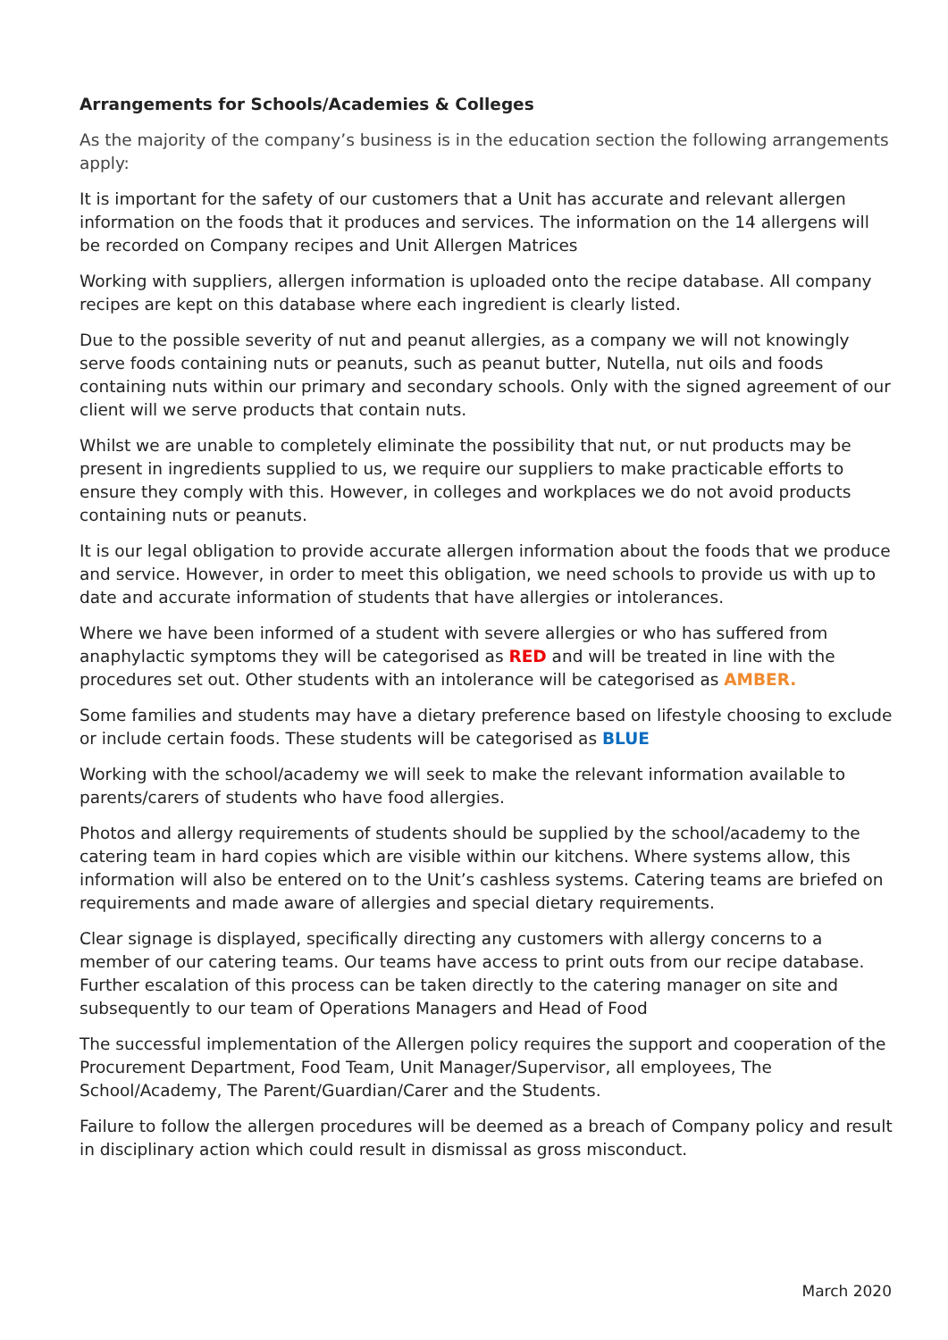Arrangements for Schools/Academies & Colleges
As the majority of the company’s business is in the education section the following arrangements apply:
It is important for the safety of our customers that a Unit has accurate and relevant allergen information on the foods that it produces and services. The information on the 14 allergens will be recorded on Company recipes and Unit Allergen Matrices
Working with suppliers, allergen information is uploaded onto the recipe database. All company recipes are kept on this database where each ingredient is clearly listed.
Due to the possible severity of nut and peanut allergies, as a company we will not knowingly serve foods containing nuts or peanuts, such as peanut butter, Nutella, nut oils and foods containing nuts within our primary and secondary schools. Only with the signed agreement of our client will we serve products that contain nuts.
Whilst we are unable to completely eliminate the possibility that nut, or nut products may be present in ingredients supplied to us, we require our suppliers to make practicable efforts to ensure they comply with this. However, in colleges and workplaces we do not avoid products containing nuts or peanuts.
It is our legal obligation to provide accurate allergen information about the foods that we produce and service. However, in order to meet this obligation, we need schools to provide us with up to date and accurate information of students that have allergies or intolerances.
Where we have been informed of a student with severe allergies or who has suffered from anaphylactic symptoms they will be categorised as RED and will be treated in line with the procedures set out. Other students with an intolerance will be categorised as AMBER.
Some families and students may have a dietary preference based on lifestyle choosing to exclude or include certain foods. These students will be categorised as BLUE
Working with the school/academy we will seek to make the relevant information available to parents/carers of students who have food allergies.
Photos and allergy requirements of students should be supplied by the school/academy to the catering team in hard copies which are visible within our kitchens. Where systems allow, this information will also be entered on to the Unit’s cashless systems. Catering teams are briefed on requirements and made aware of allergies and special dietary requirements.
Clear signage is displayed, specifically directing any customers with allergy concerns to a member of our catering teams. Our teams have access to print outs from our recipe database. Further escalation of this process can be taken directly to the catering manager on site and subsequently to our team of Operations Managers and Head of Food
The successful implementation of the Allergen policy requires the support and cooperation of the Procurement Department, Food Team, Unit Manager/Supervisor, all employees, The School/Academy, The Parent/Guardian/Carer and the Students.
Failure to follow the allergen procedures will be deemed as a breach of Company policy and result in disciplinary action which could result in dismissal as gross misconduct.
March 2020